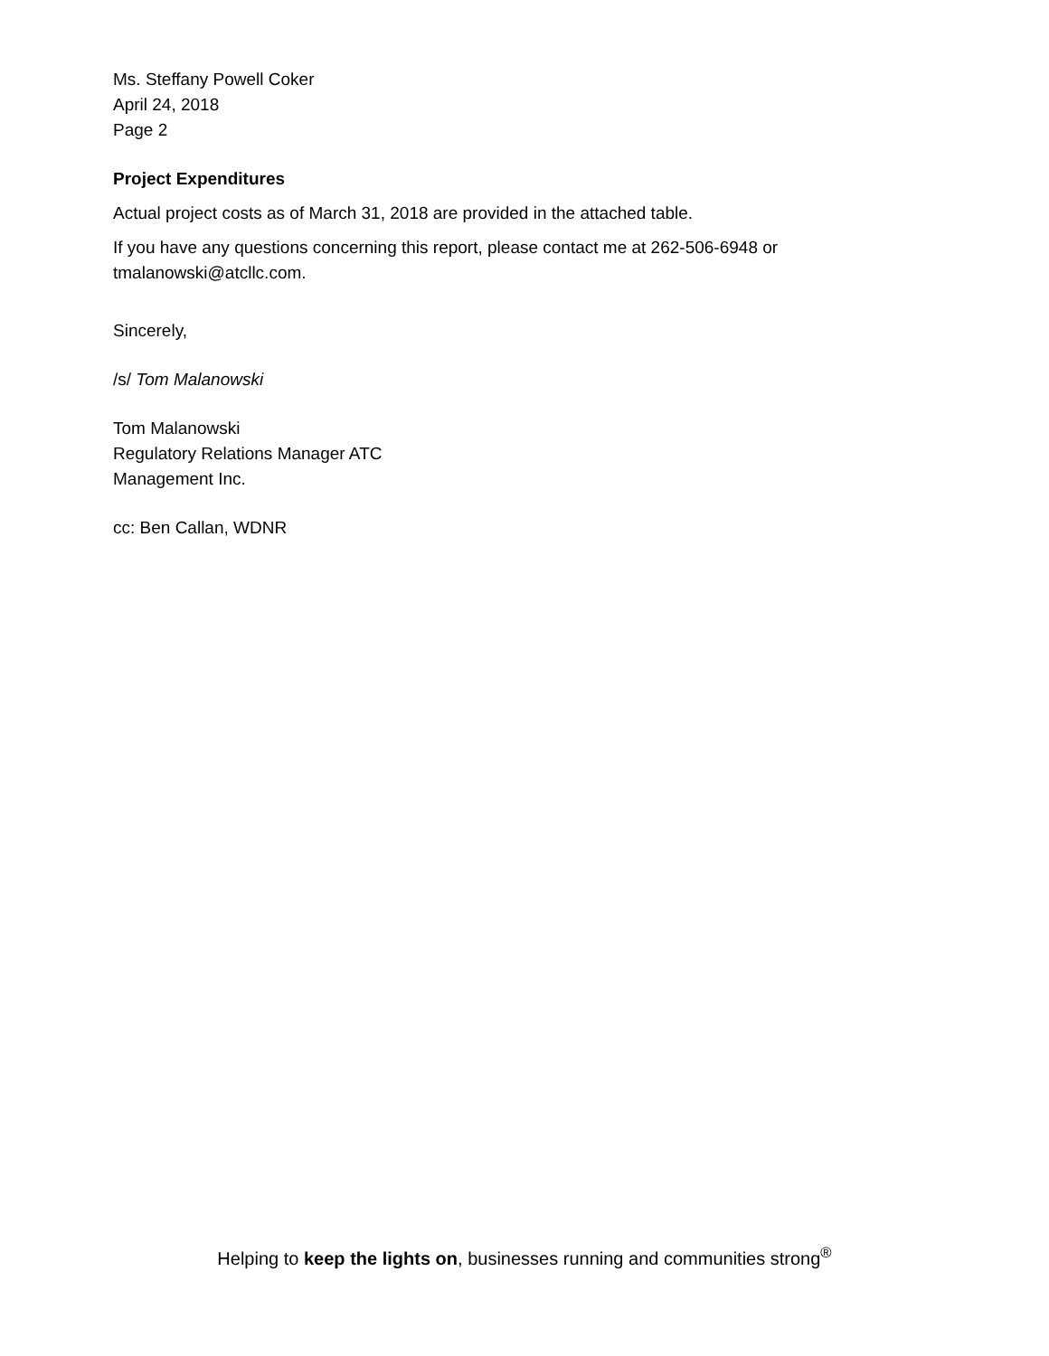Ms. Steffany Powell Coker
April 24, 2018
Page 2
Project Expenditures
Actual project costs as of March 31, 2018 are provided in the attached table.
If you have any questions concerning this report, please contact me at 262-506-6948 or tmalanowski@atcllc.com.
Sincerely,
/s/ Tom Malanowski
Tom Malanowski
Regulatory Relations Manager ATC
Management Inc.
cc: Ben Callan, WDNR
Helping to keep the lights on, businesses running and communities strong<sup>®</sup>